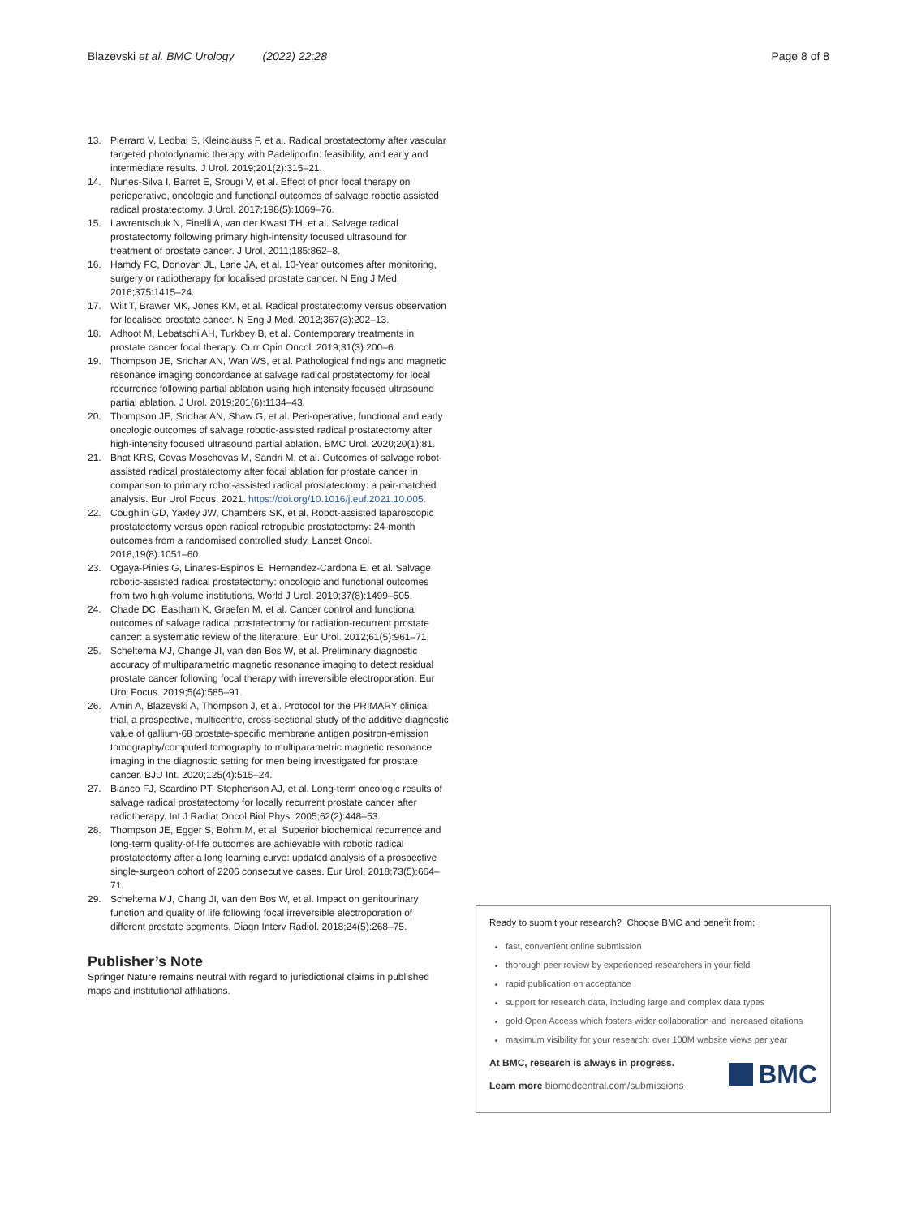Blazevski et al. BMC Urology (2022) 22:28 Page 8 of 8
13. Pierrard V, Ledbai S, Kleinclauss F, et al. Radical prostatectomy after vascular targeted photodynamic therapy with Padeliporfin: feasibility, and early and intermediate results. J Urol. 2019;201(2):315–21.
14. Nunes-Silva I, Barret E, Srougi V, et al. Effect of prior focal therapy on perioperative, oncologic and functional outcomes of salvage robotic assisted radical prostatectomy. J Urol. 2017;198(5):1069–76.
15. Lawrentschuk N, Finelli A, van der Kwast TH, et al. Salvage radical prostatectomy following primary high-intensity focused ultrasound for treatment of prostate cancer. J Urol. 2011;185:862–8.
16. Hamdy FC, Donovan JL, Lane JA, et al. 10-Year outcomes after monitoring, surgery or radiotherapy for localised prostate cancer. N Eng J Med. 2016;375:1415–24.
17. Wilt T, Brawer MK, Jones KM, et al. Radical prostatectomy versus observation for localised prostate cancer. N Eng J Med. 2012;367(3):202–13.
18. Adhoot M, Lebatschi AH, Turkbey B, et al. Contemporary treatments in prostate cancer focal therapy. Curr Opin Oncol. 2019;31(3):200–6.
19. Thompson JE, Sridhar AN, Wan WS, et al. Pathological findings and magnetic resonance imaging concordance at salvage radical prostatectomy for local recurrence following partial ablation using high intensity focused ultrasound partial ablation. J Urol. 2019;201(6):1134–43.
20. Thompson JE, Sridhar AN, Shaw G, et al. Peri-operative, functional and early oncologic outcomes of salvage robotic-assisted radical prostatectomy after high-intensity focused ultrasound partial ablation. BMC Urol. 2020;20(1):81.
21. Bhat KRS, Covas Moschovas M, Sandri M, et al. Outcomes of salvage robot-assisted radical prostatectomy after focal ablation for prostate cancer in comparison to primary robot-assisted radical prostatectomy: a pair-matched analysis. Eur Urol Focus. 2021. https://doi.org/10.1016/j.euf.2021.10.005.
22. Coughlin GD, Yaxley JW, Chambers SK, et al. Robot-assisted laparoscopic prostatectomy versus open radical retropubic prostatectomy: 24-month outcomes from a randomised controlled study. Lancet Oncol. 2018;19(8):1051–60.
23. Ogaya-Pinies G, Linares-Espinos E, Hernandez-Cardona E, et al. Salvage robotic-assisted radical prostatectomy: oncologic and functional outcomes from two high-volume institutions. World J Urol. 2019;37(8):1499–505.
24. Chade DC, Eastham K, Graefen M, et al. Cancer control and functional outcomes of salvage radical prostatectomy for radiation-recurrent prostate cancer: a systematic review of the literature. Eur Urol. 2012;61(5):961–71.
25. Scheltema MJ, Change JI, van den Bos W, et al. Preliminary diagnostic accuracy of multiparametric magnetic resonance imaging to detect residual prostate cancer following focal therapy with irreversible electroporation. Eur Urol Focus. 2019;5(4):585–91.
26. Amin A, Blazevski A, Thompson J, et al. Protocol for the PRIMARY clinical trial, a prospective, multicentre, cross-sectional study of the additive diagnostic value of gallium-68 prostate-specific membrane antigen positron-emission tomography/computed tomography to multiparametric magnetic resonance imaging in the diagnostic setting for men being investigated for prostate cancer. BJU Int. 2020;125(4):515–24.
27. Bianco FJ, Scardino PT, Stephenson AJ, et al. Long-term oncologic results of salvage radical prostatectomy for locally recurrent prostate cancer after radiotherapy. Int J Radiat Oncol Biol Phys. 2005;62(2):448–53.
28. Thompson JE, Egger S, Bohm M, et al. Superior biochemical recurrence and long-term quality-of-life outcomes are achievable with robotic radical prostatectomy after a long learning curve: updated analysis of a prospective single-surgeon cohort of 2206 consecutive cases. Eur Urol. 2018;73(5):664–71.
29. Scheltema MJ, Chang JI, van den Bos W, et al. Impact on genitourinary function and quality of life following focal irreversible electroporation of different prostate segments. Diagn Interv Radiol. 2018;24(5):268–75.
Publisher’s Note
Springer Nature remains neutral with regard to jurisdictional claims in published maps and institutional affiliations.
Ready to submit your research? Choose BMC and benefit from:
fast, convenient online submission
thorough peer review by experienced researchers in your field
rapid publication on acceptance
support for research data, including large and complex data types
gold Open Access which fosters wider collaboration and increased citations
maximum visibility for your research: over 100M website views per year
At BMC, research is always in progress.
Learn more biomedcentral.com/submissions
BMC